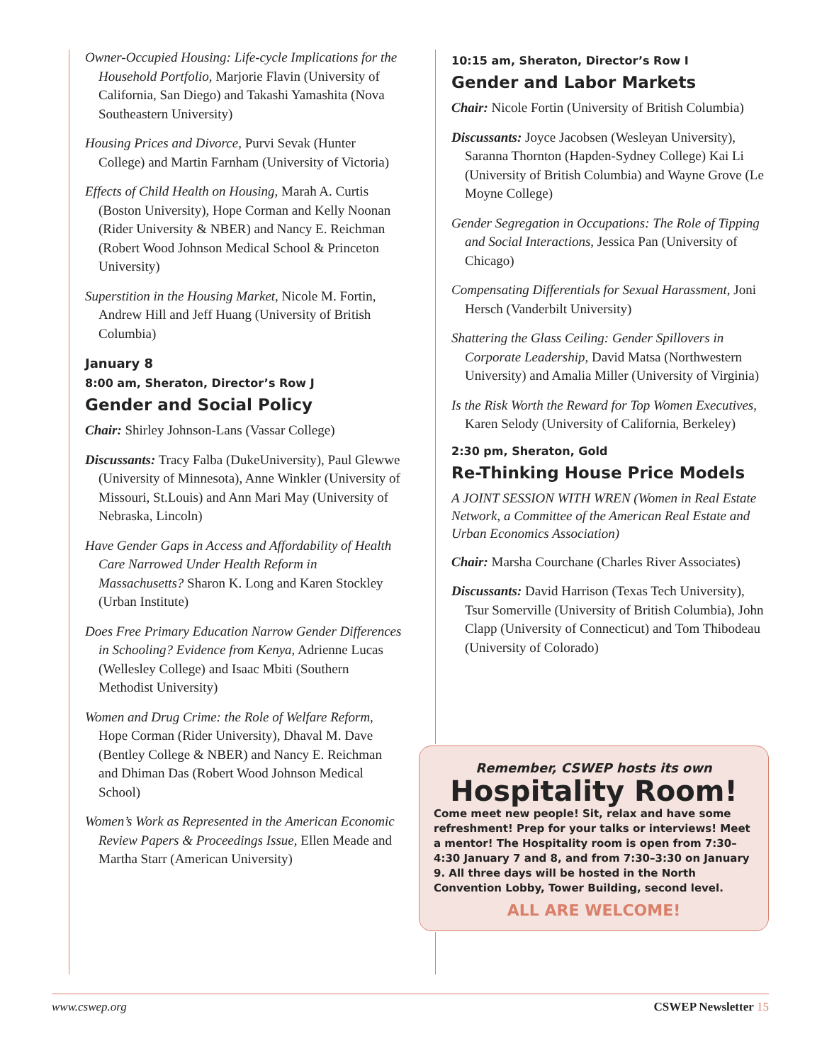Owner-Occupied Housing: Life-cycle Implications for the Household Portfolio, Marjorie Flavin (University of California, San Diego) and Takashi Yamashita (Nova Southeastern University)
Housing Prices and Divorce, Purvi Sevak (Hunter College) and Martin Farnham (University of Victoria)
Effects of Child Health on Housing, Marah A. Curtis (Boston University), Hope Corman and Kelly Noonan (Rider University & NBER) and Nancy E. Reichman (Robert Wood Johnson Medical School & Princeton University)
Superstition in the Housing Market, Nicole M. Fortin, Andrew Hill and Jeff Huang (University of British Columbia)
January 8
8:00 am, Sheraton, Director’s Row J
Gender and Social Policy
Chair: Shirley Johnson-Lans (Vassar College)
Discussants: Tracy Falba (DukeUniversity), Paul Glewwe (University of Minnesota), Anne Winkler (University of Missouri, St.Louis) and Ann Mari May (University of Nebraska, Lincoln)
Have Gender Gaps in Access and Affordability of Health Care Narrowed Under Health Reform in Massachusetts? Sharon K. Long and Karen Stockley (Urban Institute)
Does Free Primary Education Narrow Gender Differences in Schooling? Evidence from Kenya, Adrienne Lucas (Wellesley College) and Isaac Mbiti (Southern Methodist University)
Women and Drug Crime: the Role of Welfare Reform, Hope Corman (Rider University), Dhaval M. Dave (Bentley College & NBER) and Nancy E. Reichman and Dhiman Das (Robert Wood Johnson Medical School)
Women’s Work as Represented in the American Economic Review Papers & Proceedings Issue, Ellen Meade and Martha Starr (American University)
10:15 am, Sheraton, Director’s Row I
Gender and Labor Markets
Chair: Nicole Fortin (University of British Columbia)
Discussants: Joyce Jacobsen (Wesleyan University), Saranna Thornton (Hapden-Sydney College) Kai Li (University of British Columbia) and Wayne Grove (Le Moyne College)
Gender Segregation in Occupations: The Role of Tipping and Social Interactions, Jessica Pan (University of Chicago)
Compensating Differentials for Sexual Harassment, Joni Hersch (Vanderbilt University)
Shattering the Glass Ceiling: Gender Spillovers in Corporate Leadership, David Matsa (Northwestern University) and Amalia Miller (University of Virginia)
Is the Risk Worth the Reward for Top Women Executives, Karen Selody (University of California, Berkeley)
2:30 pm, Sheraton, Gold
Re-Thinking House Price Models
A JOINT SESSION WITH WREN (Women in Real Estate Network, a Committee of the American Real Estate and Urban Economics Association)
Chair: Marsha Courchane (Charles River Associates)
Discussants: David Harrison (Texas Tech University), Tsur Somerville (University of British Columbia), John Clapp (University of Connecticut) and Tom Thibodeau (University of Colorado)
Remember, CSWEP hosts its own
Hospitality Room!
Come meet new people! Sit, relax and have some refreshment! Prep for your talks or interviews! Meet a mentor! The Hospitality room is open from 7:30–4:30 January 7 and 8, and from 7:30–3:30 on January 9. All three days will be hosted in the North Convention Lobby, Tower Building, second level.
ALL ARE WELCOME!
www.cswep.org CSWEP Newsletter 15